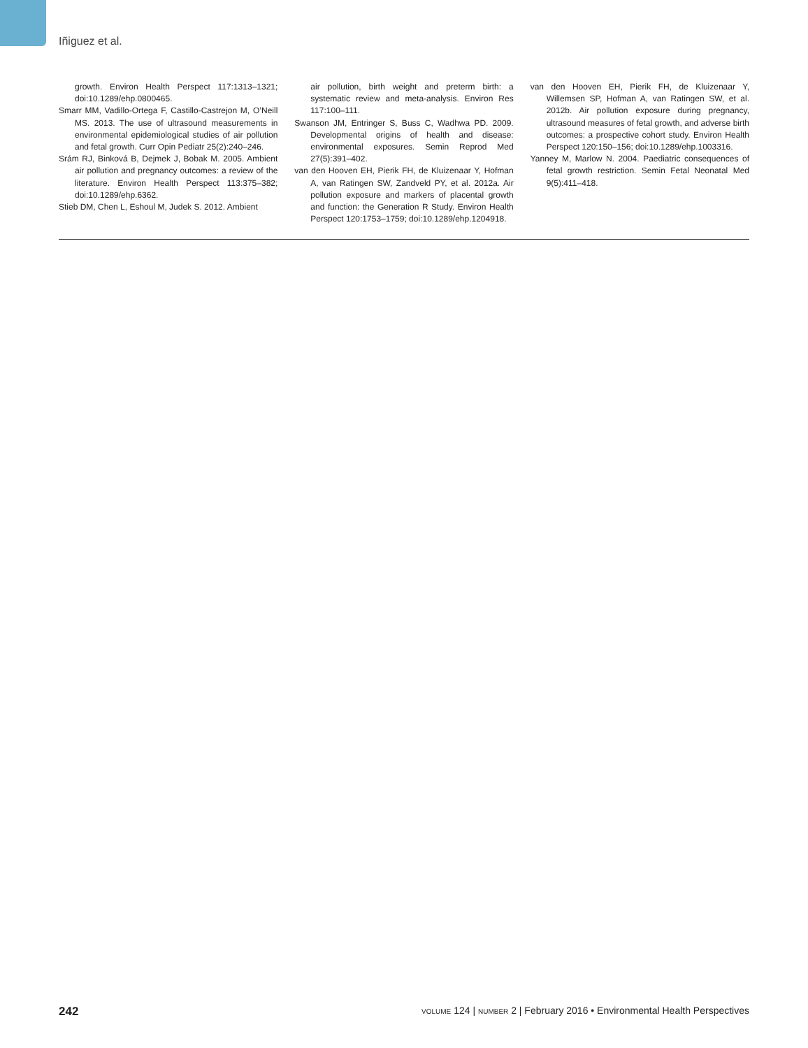Iñiguez et al.
growth. Environ Health Perspect 117:1313–1321; doi:10.1289/ehp.0800465.
Smarr MM, Vadillo-Ortega F, Castillo-Castrejon M, O’Neill MS. 2013. The use of ultrasound measurements in environmental epidemiological studies of air pollution and fetal growth. Curr Opin Pediatr 25(2):240–246.
Srám RJ, Binková B, Dejmek J, Bobak M. 2005. Ambient air pollution and pregnancy outcomes: a review of the literature. Environ Health Perspect 113:375–382; doi:10.1289/ehp.6362.
Stieb DM, Chen L, Eshoul M, Judek S. 2012. Ambient
air pollution, birth weight and preterm birth: a systematic review and meta-analysis. Environ Res 117:100–111.
Swanson JM, Entringer S, Buss C, Wadhwa PD. 2009. Developmental origins of health and disease: environmental exposures. Semin Reprod Med 27(5):391–402.
van den Hooven EH, Pierik FH, de Kluizenaar Y, Hofman A, van Ratingen SW, Zandveld PY, et al. 2012a. Air pollution exposure and markers of placental growth and function: the Generation R Study. Environ Health Perspect 120:1753–1759; doi:10.1289/ehp.1204918.
van den Hooven EH, Pierik FH, de Kluizenaar Y, Willemsen SP, Hofman A, van Ratingen SW, et al. 2012b. Air pollution exposure during pregnancy, ultrasound measures of fetal growth, and adverse birth outcomes: a prospective cohort study. Environ Health Perspect 120:150–156; doi:10.1289/ehp.1003316.
Yanney M, Marlow N. 2004. Paediatric consequences of fetal growth restriction. Semin Fetal Neonatal Med 9(5):411–418.
242 VOLUME 124 | NUMBER 2 | February 2016 • Environmental Health Perspectives